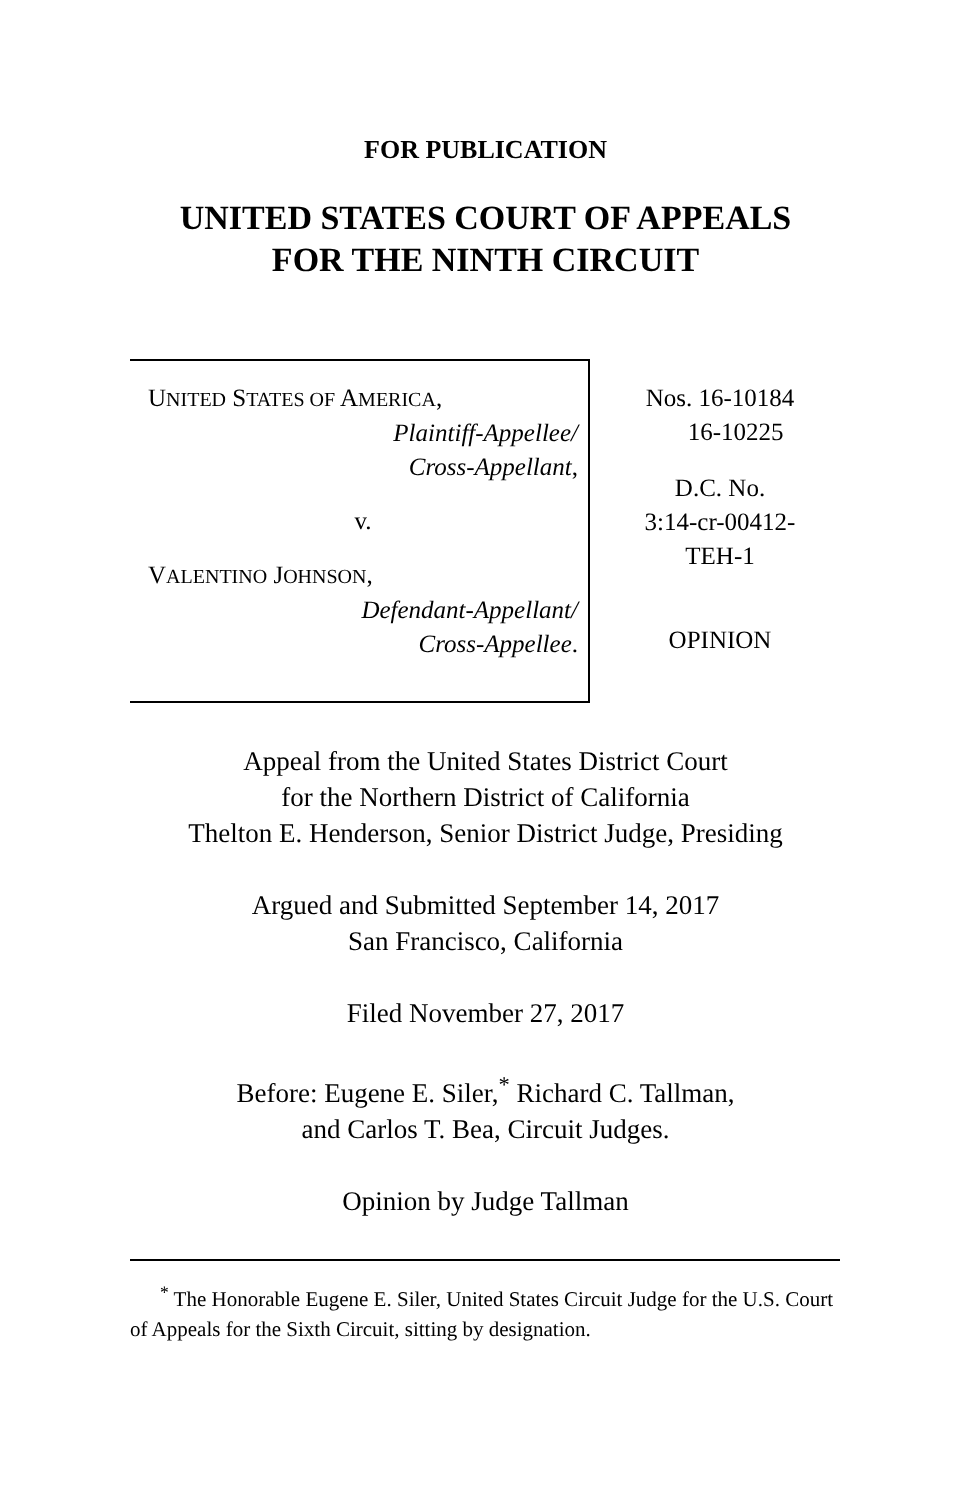FOR PUBLICATION
UNITED STATES COURT OF APPEALS
FOR THE NINTH CIRCUIT
UNITED STATES OF AMERICA,
Plaintiff-Appellee/
Cross-Appellant,
v.
VALENTINO JOHNSON,
Defendant-Appellant/
Cross-Appellee.
Nos. 16-10184
16-10225
D.C. No.
3:14-cr-00412-
TEH-1
OPINION
Appeal from the United States District Court
for the Northern District of California
Thelton E. Henderson, Senior District Judge, Presiding
Argued and Submitted September 14, 2017
San Francisco, California
Filed November 27, 2017
Before: Eugene E. Siler,<sup>*</sup> Richard C. Tallman,
and Carlos T. Bea, Circuit Judges.
Opinion by Judge Tallman
<sup>*</sup> The Honorable Eugene E. Siler, United States Circuit Judge for the U.S. Court of Appeals for the Sixth Circuit, sitting by designation.